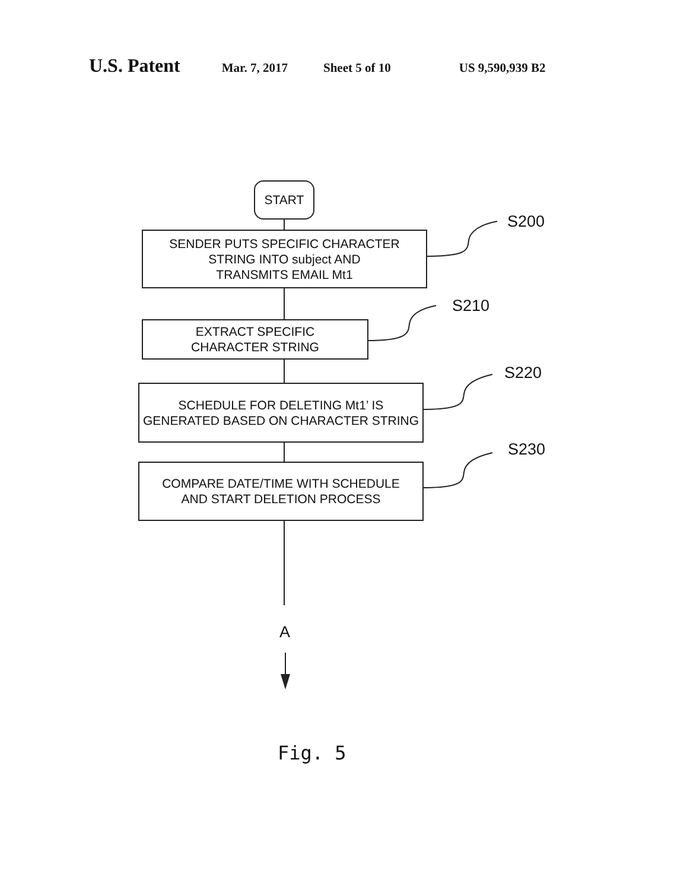U.S. Patent Mar. 7, 2017 Sheet 5 of 10 US 9,590,939 B2
START
SENDER PUTS SPECIFIC CHARACTER
STRING INTO subject AND
TRANSMITS EMAIL Mt1
S200
EXTRACT SPECIFIC
CHARACTER STRING
S210
SCHEDULE FOR DELETING Mt1’ IS
GENERATED BASED ON CHARACTER STRING
S220
COMPARE DATE/TIME WITH SCHEDULE
AND START DELETION PROCESS
S230
A
Fig. 5